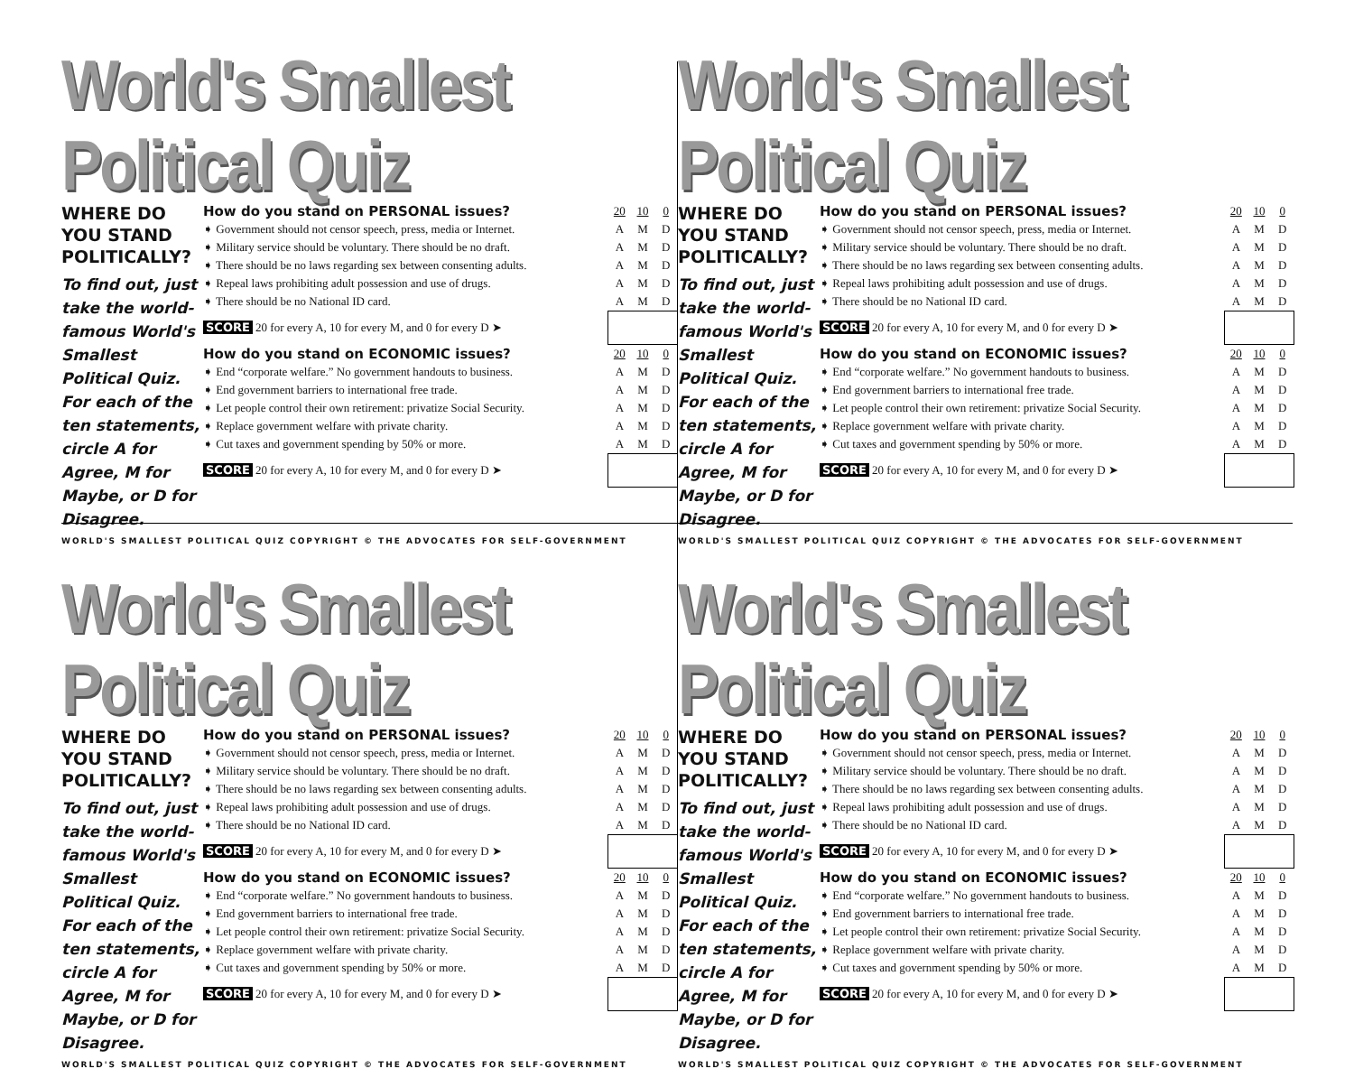World's Smallest Political Quiz
WHERE DO YOU STAND POLITICALLY?
To find out, just take the world-famous World's Smallest Political Quiz. For each of the ten statements, circle A for Agree, M for Maybe, or D for Disagree.
| How do you stand on PERSONAL issues? | 20 | 10 | 0 |
| ➧ Government should not censor speech, press, media or Internet. | A | M | D |
| ➧ Military service should be voluntary. There should be no draft. | A | M | D |
| ➧ There should be no laws regarding sex between consenting adults. | A | M | D |
| ➧ Repeal laws prohibiting adult possession and use of drugs. | A | M | D |
| ➧ There should be no National ID card. | A | M | D |
| SCORE 20 for every A, 10 for every M, and 0 for every D ➤ | | | |
| How do you stand on ECONOMIC issues? | 20 | 10 | 0 |
| ➧ End “corporate welfare.” No government handouts to business. | A | M | D |
| ➧ End government barriers to international free trade. | A | M | D |
| ➧ Let people control their own retirement: privatize Social Security. | A | M | D |
| ➧ Replace government welfare with private charity. | A | M | D |
| ➧ Cut taxes and government spending by 50% or more. | A | M | D |
| SCORE 20 for every A, 10 for every M, and 0 for every D ➤ | | | |
WORLD'S SMALLEST POLITICAL QUIZ COPYRIGHT © THE ADVOCATES FOR SELF-GOVERNMENT
World's Smallest Political Quiz
WHERE DO YOU STAND POLITICALLY?
To find out, just take the world-famous World's Smallest Political Quiz. For each of the ten statements, circle A for Agree, M for Maybe, or D for Disagree.
| How do you stand on PERSONAL issues? | 20 | 10 | 0 |
| ➧ Government should not censor speech, press, media or Internet. | A | M | D |
| ➧ Military service should be voluntary. There should be no draft. | A | M | D |
| ➧ There should be no laws regarding sex between consenting adults. | A | M | D |
| ➧ Repeal laws prohibiting adult possession and use of drugs. | A | M | D |
| ➧ There should be no National ID card. | A | M | D |
| SCORE 20 for every A, 10 for every M, and 0 for every D ➤ | | | |
| How do you stand on ECONOMIC issues? | 20 | 10 | 0 |
| ➧ End “corporate welfare.” No government handouts to business. | A | M | D |
| ➧ End government barriers to international free trade. | A | M | D |
| ➧ Let people control their own retirement: privatize Social Security. | A | M | D |
| ➧ Replace government welfare with private charity. | A | M | D |
| ➧ Cut taxes and government spending by 50% or more. | A | M | D |
| SCORE 20 for every A, 10 for every M, and 0 for every D ➤ | | | |
WORLD'S SMALLEST POLITICAL QUIZ COPYRIGHT © THE ADVOCATES FOR SELF-GOVERNMENT
World's Smallest Political Quiz
WHERE DO YOU STAND POLITICALLY?
To find out, just take the world-famous World's Smallest Political Quiz. For each of the ten statements, circle A for Agree, M for Maybe, or D for Disagree.
| How do you stand on PERSONAL issues? | 20 | 10 | 0 |
| ➧ Government should not censor speech, press, media or Internet. | A | M | D |
| ➧ Military service should be voluntary. There should be no draft. | A | M | D |
| ➧ There should be no laws regarding sex between consenting adults. | A | M | D |
| ➧ Repeal laws prohibiting adult possession and use of drugs. | A | M | D |
| ➧ There should be no National ID card. | A | M | D |
| SCORE 20 for every A, 10 for every M, and 0 for every D ➤ | | | |
| How do you stand on ECONOMIC issues? | 20 | 10 | 0 |
| ➧ End “corporate welfare.” No government handouts to business. | A | M | D |
| ➧ End government barriers to international free trade. | A | M | D |
| ➧ Let people control their own retirement: privatize Social Security. | A | M | D |
| ➧ Replace government welfare with private charity. | A | M | D |
| ➧ Cut taxes and government spending by 50% or more. | A | M | D |
| SCORE 20 for every A, 10 for every M, and 0 for every D ➤ | | | |
WORLD'S SMALLEST POLITICAL QUIZ COPYRIGHT © THE ADVOCATES FOR SELF-GOVERNMENT
World's Smallest Political Quiz
WHERE DO YOU STAND POLITICALLY?
To find out, just take the world-famous World's Smallest Political Quiz. For each of the ten statements, circle A for Agree, M for Maybe, or D for Disagree.
| How do you stand on PERSONAL issues? | 20 | 10 | 0 |
| ➧ Government should not censor speech, press, media or Internet. | A | M | D |
| ➧ Military service should be voluntary. There should be no draft. | A | M | D |
| ➧ There should be no laws regarding sex between consenting adults. | A | M | D |
| ➧ Repeal laws prohibiting adult possession and use of drugs. | A | M | D |
| ➧ There should be no National ID card. | A | M | D |
| SCORE 20 for every A, 10 for every M, and 0 for every D ➤ | | | |
| How do you stand on ECONOMIC issues? | 20 | 10 | 0 |
| ➧ End “corporate welfare.” No government handouts to business. | A | M | D |
| ➧ End government barriers to international free trade. | A | M | D |
| ➧ Let people control their own retirement: privatize Social Security. | A | M | D |
| ➧ Replace government welfare with private charity. | A | M | D |
| ➧ Cut taxes and government spending by 50% or more. | A | M | D |
| SCORE 20 for every A, 10 for every M, and 0 for every D ➤ | | | |
WORLD'S SMALLEST POLITICAL QUIZ COPYRIGHT © THE ADVOCATES FOR SELF-GOVERNMENT